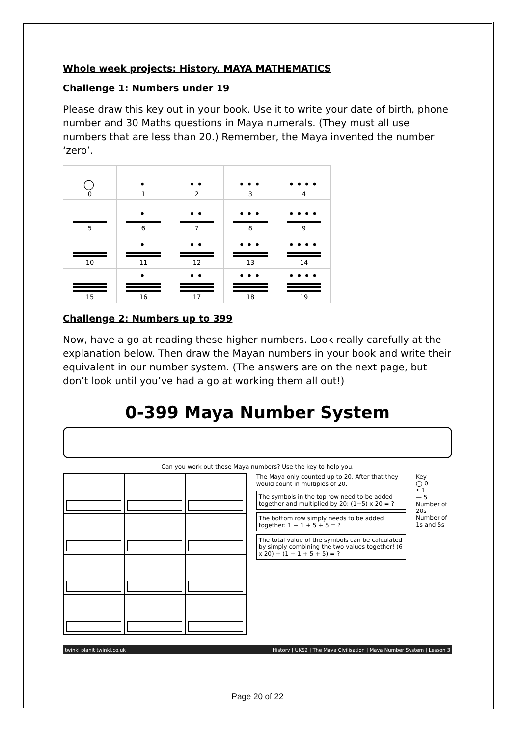Whole week projects: History. MAYA MATHEMATICS
Challenge 1: Numbers under 19
Please draw this key out in your book. Use it to write your date of birth, phone number and 30 Maths questions in Maya numerals. (They must all use numbers that are less than 20.) Remember, the Maya invented the number ‘zero’.
| ◯ 0 | • 1 | •• 2 | ••• 3 | •••• 4 |
| 5 | • 6 | •• 7 | ••• 8 | •••• 9 |
| 10 | • 11 | •• 12 | ••• 13 | •••• 14 |
| 15 | • 16 | •• 17 | ••• 18 | •••• 19 |
Challenge 2: Numbers up to 399
Now, have a go at reading these higher numbers. Look really carefully at the explanation below. Then draw the Mayan numbers in your book and write their equivalent in our number system. (The answers are on the next page, but don’t look until you’ve had a go at working them all out!)
0-399 Maya Number System
Can you work out these Maya numbers? Use the key to help you.
The Maya only counted up to 20. After that they would count in multiples of 20.
The symbols in the top row need to be added together and multiplied by 20: (1+5) x 20 = ?
The bottom row simply needs to be added together: 1 + 1 + 5 + 5 = ?
The total value of the symbols can be calculated by simply combining the two values together! (6 x 20) + (1 + 1 + 5 + 5) = ?
Key
◯ 0
• 1
— 5
Number of 20s
Number of 1s and 5s
twinkl planit twinkl.co.uk History | UKS2 | The Maya Civilisation | Maya Number System | Lesson 3
Page 20 of 22